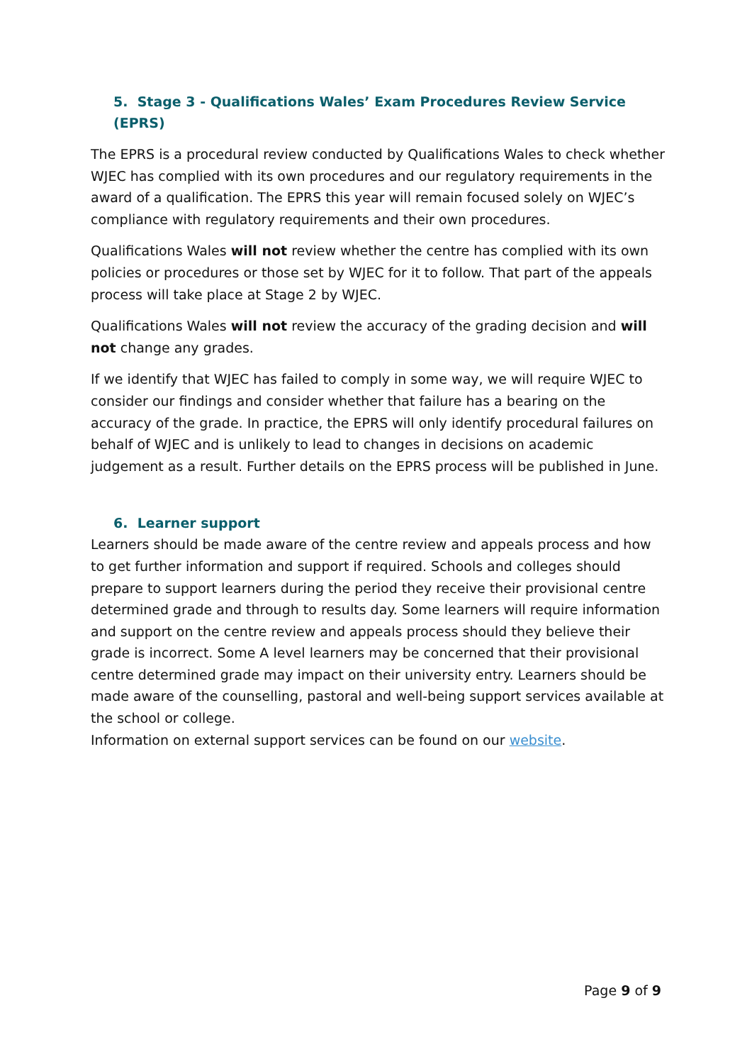5. Stage 3 - Qualifications Wales’ Exam Procedures Review Service (EPRS)
The EPRS is a procedural review conducted by Qualifications Wales to check whether WJEC has complied with its own procedures and our regulatory requirements in the award of a qualification. The EPRS this year will remain focused solely on WJEC’s compliance with regulatory requirements and their own procedures.
Qualifications Wales will not review whether the centre has complied with its own policies or procedures or those set by WJEC for it to follow. That part of the appeals process will take place at Stage 2 by WJEC.
Qualifications Wales will not review the accuracy of the grading decision and will not change any grades.
If we identify that WJEC has failed to comply in some way, we will require WJEC to consider our findings and consider whether that failure has a bearing on the accuracy of the grade. In practice, the EPRS will only identify procedural failures on behalf of WJEC and is unlikely to lead to changes in decisions on academic judgement as a result. Further details on the EPRS process will be published in June.
6. Learner support
Learners should be made aware of the centre review and appeals process and how to get further information and support if required. Schools and colleges should prepare to support learners during the period they receive their provisional centre determined grade and through to results day. Some learners will require information and support on the centre review and appeals process should they believe their grade is incorrect. Some A level learners may be concerned that their provisional centre determined grade may impact on their university entry. Learners should be made aware of the counselling, pastoral and well-being support services available at the school or college.
Information on external support services can be found on our website.
Page 9 of 9